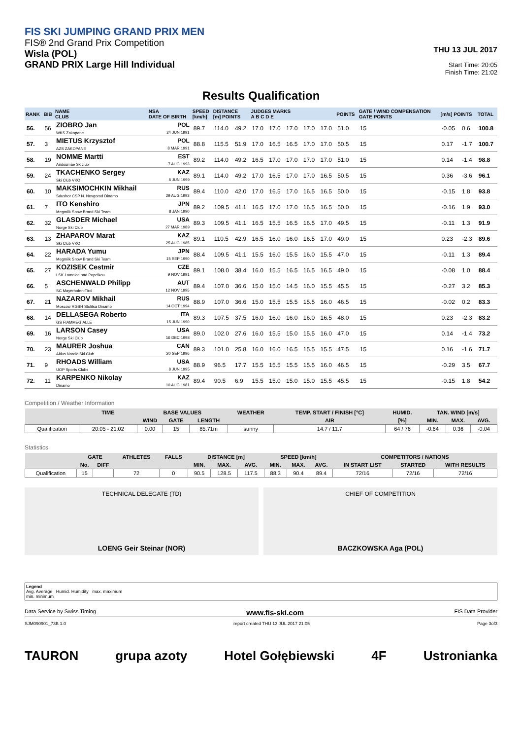FIS SKI JUMPING GRAND PRIX MEN
FIS® 2nd Grand Prix Competition
Wisla (POL)
GRAND PRIX Large Hill Individual
THU 13 JUL 2017
Start Time: 20:05
Finish Time: 21:02
Results Qualification
| RANK | BIB | NAME CLUB | NSA DATE OF BIRTH | SPEED [km/h] | DISTANCE [m] POINTS | | JUDGES MARKS A B C D E | | | | | POINTS | GATE / WIND COMPENSATION GATE POINTS | | [m/s] POINTS | | TOTAL |
| --- | --- | --- | --- | --- | --- | --- | --- | --- | --- | --- | --- | --- | --- | --- | --- | --- | --- |
| 56. | 56 | ZIOBRO Jan WKS Zakopane | POL 24 JUN 1991 | 89.7 | 114.0 | 49.2 | 17.0 | 17.0 | 17.0 | 17.0 | 17.0 | 51.0 | 15 | | -0.05 | 0.6 | 100.8 |
| 57. | 3 | MIETUS Krzysztof AZS ZAKOPANE | POL 8 MAR 1991 | 88.8 | 115.5 | 51.9 | 17.0 | 16.5 | 16.5 | 17.0 | 17.0 | 50.5 | 15 | | 0.17 | -1.7 | 100.7 |
| 58. | 19 | NOMME Martti Andsumae Skiclub | EST 7 AUG 1993 | 89.2 | 114.0 | 49.2 | 16.5 | 17.0 | 17.0 | 17.0 | 17.0 | 51.0 | 15 | | 0.14 | -1.4 | 98.8 |
| 59. | 24 | TKACHENKO Sergey Ski Club VKO | KAZ 8 JUN 1999 | 89.1 | 114.0 | 49.2 | 17.0 | 16.5 | 17.0 | 17.0 | 16.5 | 50.5 | 15 | | 0.36 | -3.6 | 96.1 |
| 60. | 10 | MAKSIMOCHKIN Mikhail Sdushor CSP N. Novgorod Dinamo | RUS 29 AUG 1993 | 89.4 | 110.0 | 42.0 | 17.0 | 16.5 | 17.0 | 16.5 | 16.5 | 50.0 | 15 | | -0.15 | 1.8 | 93.8 |
| 61. | 7 | ITO Kenshiro Megmilk Snow Brand Ski Team | JPN 8 JAN 1990 | 89.2 | 109.5 | 41.1 | 16.5 | 17.0 | 17.0 | 16.5 | 16.5 | 50.0 | 15 | | -0.16 | 1.9 | 93.0 |
| 62. | 32 | GLASDER Michael Norge Ski Club | USA 27 MAR 1989 | 89.3 | 109.5 | 41.1 | 16.5 | 15.5 | 16.5 | 16.5 | 17.0 | 49.5 | 15 | | -0.11 | 1.3 | 91.9 |
| 63. | 13 | ZHAPAROV Marat Ski Club VKO | KAZ 25 AUG 1985 | 89.1 | 110.5 | 42.9 | 16.5 | 16.0 | 16.0 | 16.5 | 17.0 | 49.0 | 15 | | 0.23 | -2.3 | 89.6 |
| 64. | 22 | HARADA Yumu Megmilk Snow Brand Ski Team | JPN 15 SEP 1990 | 88.4 | 109.5 | 41.1 | 15.5 | 16.0 | 15.5 | 16.0 | 15.5 | 47.0 | 15 | | -0.11 | 1.3 | 89.4 |
| 65. | 27 | KOZISEK Cestmir LSK Lomnice nad Popelkou | CZE 9 NOV 1991 | 89.1 | 108.0 | 38.4 | 16.0 | 15.5 | 16.5 | 16.5 | 16.5 | 49.0 | 15 | | -0.08 | 1.0 | 88.4 |
| 66. | 5 | ASCHENWALD Philipp SC Mayerhofen-Tirol | AUT 12 NOV 1995 | 89.4 | 107.0 | 36.6 | 15.0 | 15.0 | 14.5 | 16.0 | 15.5 | 45.5 | 15 | | -0.27 | 3.2 | 85.3 |
| 67. | 21 | NAZAROV Mikhail Moscow RGSH Stolitsa Dinamo | RUS 14 OCT 1994 | 88.9 | 107.0 | 36.6 | 15.0 | 15.5 | 15.5 | 15.5 | 16.0 | 46.5 | 15 | | -0.02 | 0.2 | 83.3 |
| 68. | 14 | DELLASEGA Roberto GS FIAMMEGIALLE | ITA 15 JUN 1990 | 89.3 | 107.5 | 37.5 | 16.0 | 16.0 | 16.0 | 16.0 | 16.5 | 48.0 | 15 | | 0.23 | -2.3 | 83.2 |
| 69. | 16 | LARSON Casey Norge Ski Club | USA 16 DEC 1998 | 89.0 | 102.0 | 27.6 | 16.0 | 15.5 | 15.0 | 15.5 | 16.0 | 47.0 | 15 | | 0.14 | -1.4 | 73.2 |
| 70. | 23 | MAURER Joshua Altius Nordic Ski Club | CAN 20 SEP 1996 | 89.3 | 101.0 | 25.8 | 16.0 | 16.0 | 16.5 | 15.5 | 15.5 | 47.5 | 15 | | 0.16 | -1.6 | 71.7 |
| 71. | 9 | RHOADS William UOP Sports Clubs | USA 8 JUN 1995 | 88.9 | 96.5 | 17.7 | 15.5 | 15.5 | 15.5 | 15.5 | 16.0 | 46.5 | 15 | | -0.29 | 3.5 | 67.7 |
| 72. | 11 | KARPENKO Nikolay Dinamo | KAZ 10 AUG 1981 | 89.4 | 90.5 | 6.9 | 15.5 | 15.0 | 15.0 | 15.0 | 15.5 | 45.5 | 15 | | -0.15 | 1.8 | 54.2 |
Competition / Weather Information
| | TIME | BASE VALUES | | | WEATHER | TEMP. START / FINISH [°C] | HUMID. | TAN. WIND [m/s] | | |
| --- | --- | --- | --- | --- | --- | --- | --- | --- | --- | --- |
| | | WIND | GATE | LENGTH | | AIR | [%] | MIN. | MAX. | AVG. |
| Qualification | 20:05 - 21:02 | 0.00 | 15 | 85.71m | sunny | 14.7 / 11.7 | 64 / 76 | -0.64 | 0.36 | -0.04 |
Statistics
| | GATE | | ATHLETES | FALLS | DISTANCE [m] | | | SPEED [km/h] | | | COMPETITORS / NATIONS | | |
| --- | --- | --- | --- | --- | --- | --- | --- | --- | --- | --- | --- | --- | --- |
| | No. | DIFF | | | MIN. | MAX. | AVG. | MIN. | MAX. | AVG. | IN START LIST | STARTED | WITH RESULTS |
| Qualification | 15 | | 72 | 0 | 90.5 | 128.5 | 117.5 | 88.3 | 90.4 | 89.4 | 72/16 | 72/16 | 72/16 |
TECHNICAL DELEGATE (TD)
LOENG Geir Steinar (NOR)
CHIEF OF COMPETITION
BACZKOWSKA Aga (POL)
Legend
Avg. Average Humid. Humidity max. maximum
min. minimum
Data Service by Swiss Timing www.fis-ski.com FIS Data Provider
SJM090901_73B 1.0 report created THU 13 JUL 2017 21:05 Page 3of3
TAURON grupa azoty Hotel Gołębiewski 4F Ustronianka